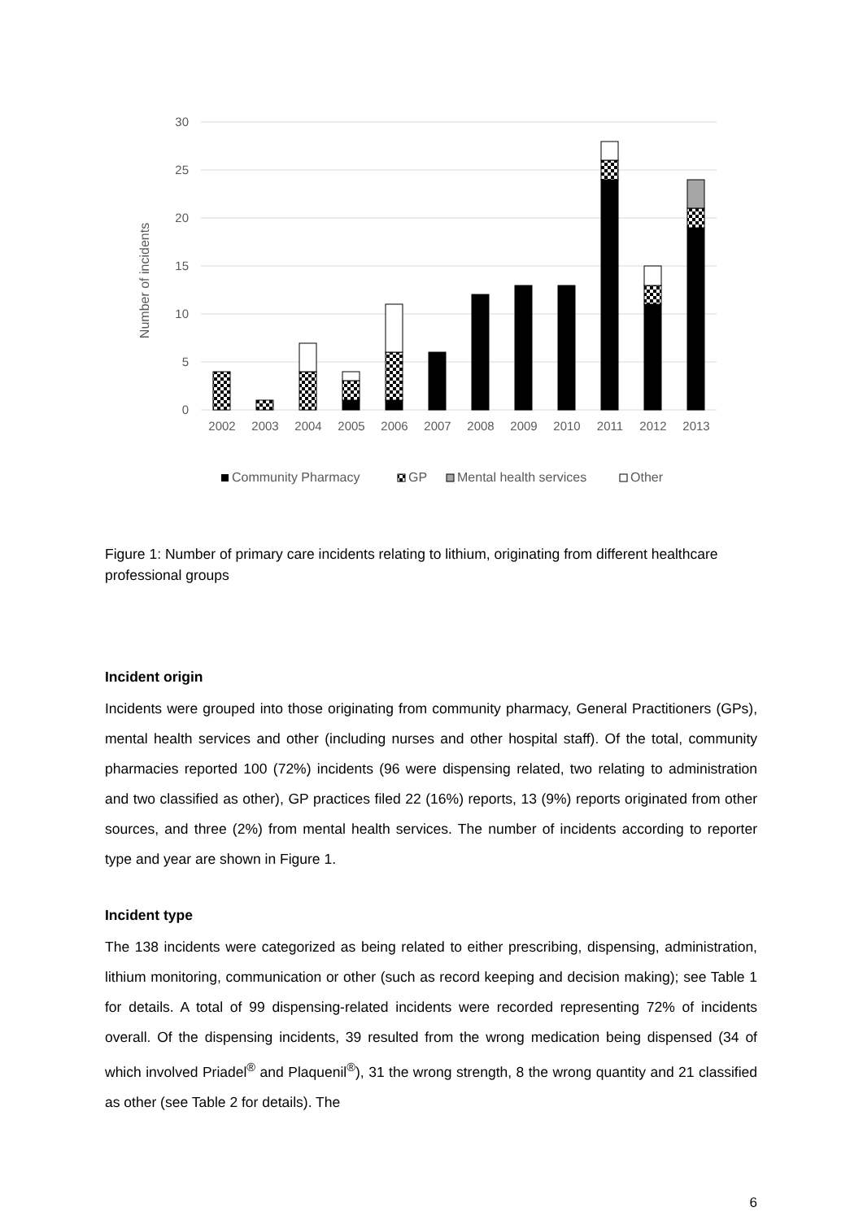30
25
20
15
10
5
0
Number of incidents
2002
2003
2004
2005
2006
2007
2008
2009
2010
2011
2012
2013
Community Pharmacy
GP
Mental health services
Other
Figure 1: Number of primary care incidents relating to lithium, originating from different healthcare professional groups
Incident origin
Incidents were grouped into those originating from community pharmacy, General Practitioners (GPs), mental health services and other (including nurses and other hospital staff). Of the total, community pharmacies reported 100 (72%) incidents (96 were dispensing related, two relating to administration and two classified as other), GP practices filed 22 (16%) reports, 13 (9%) reports originated from other sources, and three (2%) from mental health services. The number of incidents according to reporter type and year are shown in Figure 1.
Incident type
The 138 incidents were categorized as being related to either prescribing, dispensing, administration, lithium monitoring, communication or other (such as record keeping and decision making); see Table 1 for details. A total of 99 dispensing-related incidents were recorded representing 72% of incidents overall. Of the dispensing incidents, 39 resulted from the wrong medication being dispensed (34 of which involved Priadel<sup>®</sup> and Plaquenil<sup>®</sup>), 31 the wrong strength, 8 the wrong quantity and 21 classified as other (see Table 2 for details). The
6